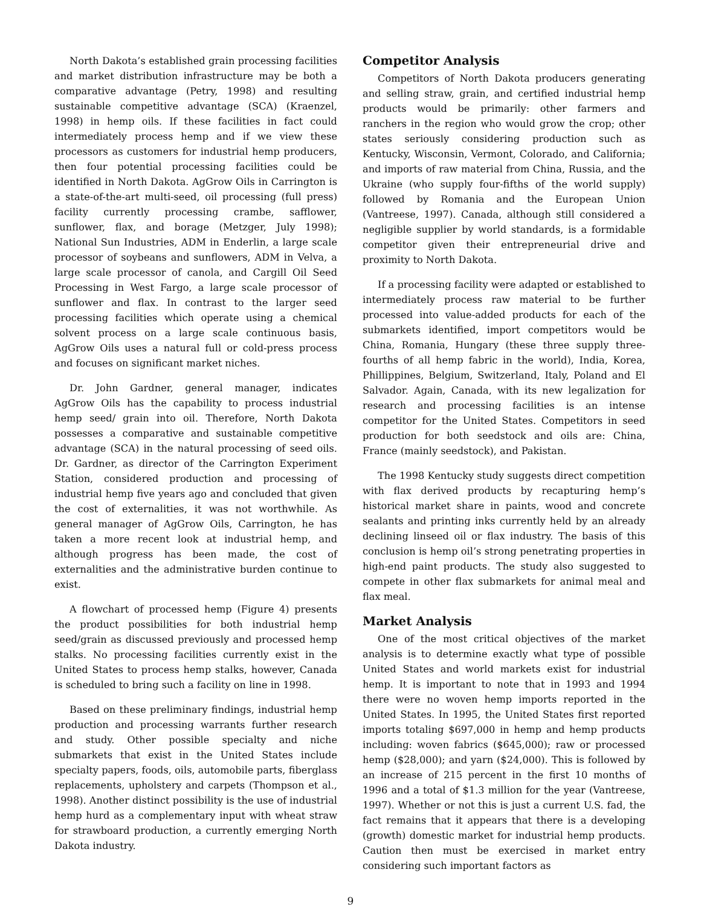North Dakota’s established grain processing facilities and market distribution infrastructure may be both a comparative advantage (Petry, 1998) and resulting sustainable competitive advantage (SCA) (Kraenzel, 1998) in hemp oils. If these facilities in fact could intermediately process hemp and if we view these processors as customers for industrial hemp producers, then four potential processing facilities could be identified in North Dakota. AgGrow Oils in Carrington is a state-of-the-art multi-seed, oil processing (full press) facility currently processing crambe, safflower, sunflower, flax, and borage (Metzger, July 1998); National Sun Industries, ADM in Enderlin, a large scale processor of soybeans and sunflowers, ADM in Velva, a large scale processor of canola, and Cargill Oil Seed Processing in West Fargo, a large scale processor of sunflower and flax. In contrast to the larger seed processing facilities which operate using a chemical solvent process on a large scale continuous basis, AgGrow Oils uses a natural full or cold-press process and focuses on significant market niches.
Dr. John Gardner, general manager, indicates AgGrow Oils has the capability to process industrial hemp seed/ grain into oil. Therefore, North Dakota possesses a comparative and sustainable competitive advantage (SCA) in the natural processing of seed oils. Dr. Gardner, as director of the Carrington Experiment Station, considered production and processing of industrial hemp five years ago and concluded that given the cost of externalities, it was not worthwhile. As general manager of AgGrow Oils, Carrington, he has taken a more recent look at industrial hemp, and although progress has been made, the cost of externalities and the administrative burden continue to exist.
A flowchart of processed hemp (Figure 4) presents the product possibilities for both industrial hemp seed/grain as discussed previously and processed hemp stalks. No processing facilities currently exist in the United States to process hemp stalks, however, Canada is scheduled to bring such a facility on line in 1998.
Based on these preliminary findings, industrial hemp production and processing warrants further research and study. Other possible specialty and niche submarkets that exist in the United States include specialty papers, foods, oils, automobile parts, fiberglass replacements, upholstery and carpets (Thompson et al., 1998). Another distinct possibility is the use of industrial hemp hurd as a complementary input with wheat straw for strawboard production, a currently emerging North Dakota industry.
Competitor Analysis
Competitors of North Dakota producers generating and selling straw, grain, and certified industrial hemp products would be primarily: other farmers and ranchers in the region who would grow the crop; other states seriously considering production such as Kentucky, Wisconsin, Vermont, Colorado, and California; and imports of raw material from China, Russia, and the Ukraine (who supply four-fifths of the world supply) followed by Romania and the European Union (Vantreese, 1997). Canada, although still considered a negligible supplier by world standards, is a formidable competitor given their entrepreneurial drive and proximity to North Dakota.
If a processing facility were adapted or established to intermediately process raw material to be further processed into value-added products for each of the submarkets identified, import competitors would be China, Romania, Hungary (these three supply three-fourths of all hemp fabric in the world), India, Korea, Phillippines, Belgium, Switzerland, Italy, Poland and El Salvador. Again, Canada, with its new legalization for research and processing facilities is an intense competitor for the United States. Competitors in seed production for both seedstock and oils are: China, France (mainly seedstock), and Pakistan.
The 1998 Kentucky study suggests direct competition with flax derived products by recapturing hemp’s historical market share in paints, wood and concrete sealants and printing inks currently held by an already declining linseed oil or flax industry. The basis of this conclusion is hemp oil’s strong penetrating properties in high-end paint products. The study also suggested to compete in other flax submarkets for animal meal and flax meal.
Market Analysis
One of the most critical objectives of the market analysis is to determine exactly what type of possible United States and world markets exist for industrial hemp. It is important to note that in 1993 and 1994 there were no woven hemp imports reported in the United States. In 1995, the United States first reported imports totaling $697,000 in hemp and hemp products including: woven fabrics ($645,000); raw or processed hemp ($28,000); and yarn ($24,000). This is followed by an increase of 215 percent in the first 10 months of 1996 and a total of $1.3 million for the year (Vantreese, 1997). Whether or not this is just a current U.S. fad, the fact remains that it appears that there is a developing (growth) domestic market for industrial hemp products. Caution then must be exercised in market entry considering such important factors as
9